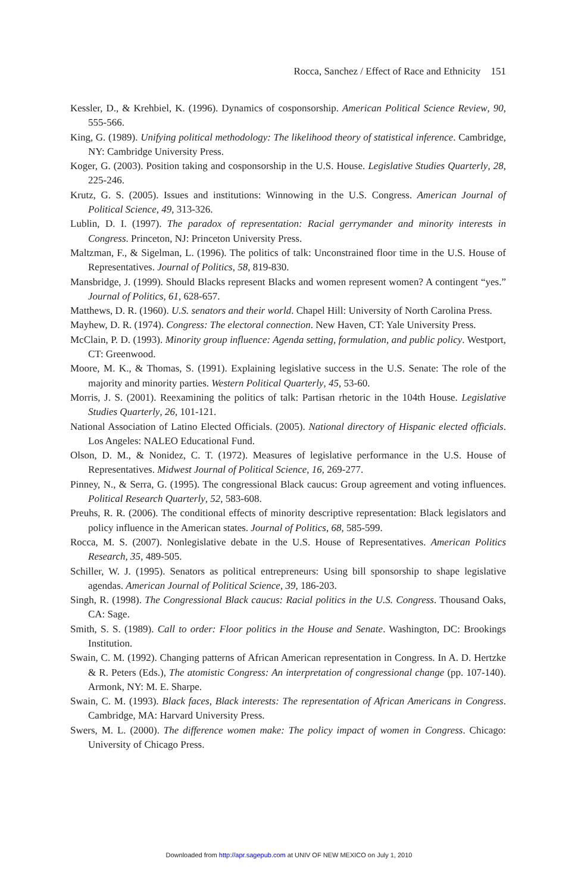Rocca, Sanchez / Effect of Race and Ethnicity 151
Kessler, D., & Krehbiel, K. (1996). Dynamics of cosponsorship. American Political Science Review, 90, 555-566.
King, G. (1989). Unifying political methodology: The likelihood theory of statistical inference. Cambridge, NY: Cambridge University Press.
Koger, G. (2003). Position taking and cosponsorship in the U.S. House. Legislative Studies Quarterly, 28, 225-246.
Krutz, G. S. (2005). Issues and institutions: Winnowing in the U.S. Congress. American Journal of Political Science, 49, 313-326.
Lublin, D. I. (1997). The paradox of representation: Racial gerrymander and minority interests in Congress. Princeton, NJ: Princeton University Press.
Maltzman, F., & Sigelman, L. (1996). The politics of talk: Unconstrained floor time in the U.S. House of Representatives. Journal of Politics, 58, 819-830.
Mansbridge, J. (1999). Should Blacks represent Blacks and women represent women? A contingent “yes.” Journal of Politics, 61, 628-657.
Matthews, D. R. (1960). U.S. senators and their world. Chapel Hill: University of North Carolina Press.
Mayhew, D. R. (1974). Congress: The electoral connection. New Haven, CT: Yale University Press.
McClain, P. D. (1993). Minority group influence: Agenda setting, formulation, and public policy. Westport, CT: Greenwood.
Moore, M. K., & Thomas, S. (1991). Explaining legislative success in the U.S. Senate: The role of the majority and minority parties. Western Political Quarterly, 45, 53-60.
Morris, J. S. (2001). Reexamining the politics of talk: Partisan rhetoric in the 104th House. Legislative Studies Quarterly, 26, 101-121.
National Association of Latino Elected Officials. (2005). National directory of Hispanic elected officials. Los Angeles: NALEO Educational Fund.
Olson, D. M., & Nonidez, C. T. (1972). Measures of legislative performance in the U.S. House of Representatives. Midwest Journal of Political Science, 16, 269-277.
Pinney, N., & Serra, G. (1995). The congressional Black caucus: Group agreement and voting influences. Political Research Quarterly, 52, 583-608.
Preuhs, R. R. (2006). The conditional effects of minority descriptive representation: Black legislators and policy influence in the American states. Journal of Politics, 68, 585-599.
Rocca, M. S. (2007). Nonlegislative debate in the U.S. House of Representatives. American Politics Research, 35, 489-505.
Schiller, W. J. (1995). Senators as political entrepreneurs: Using bill sponsorship to shape legislative agendas. American Journal of Political Science, 39, 186-203.
Singh, R. (1998). The Congressional Black caucus: Racial politics in the U.S. Congress. Thousand Oaks, CA: Sage.
Smith, S. S. (1989). Call to order: Floor politics in the House and Senate. Washington, DC: Brookings Institution.
Swain, C. M. (1992). Changing patterns of African American representation in Congress. In A. D. Hertzke & R. Peters (Eds.), The atomistic Congress: An interpretation of congressional change (pp. 107-140). Armonk, NY: M. E. Sharpe.
Swain, C. M. (1993). Black faces, Black interests: The representation of African Americans in Congress. Cambridge, MA: Harvard University Press.
Swers, M. L. (2000). The difference women make: The policy impact of women in Congress. Chicago: University of Chicago Press.
Downloaded from http://apr.sagepub.com at UNIV OF NEW MEXICO on July 1, 2010